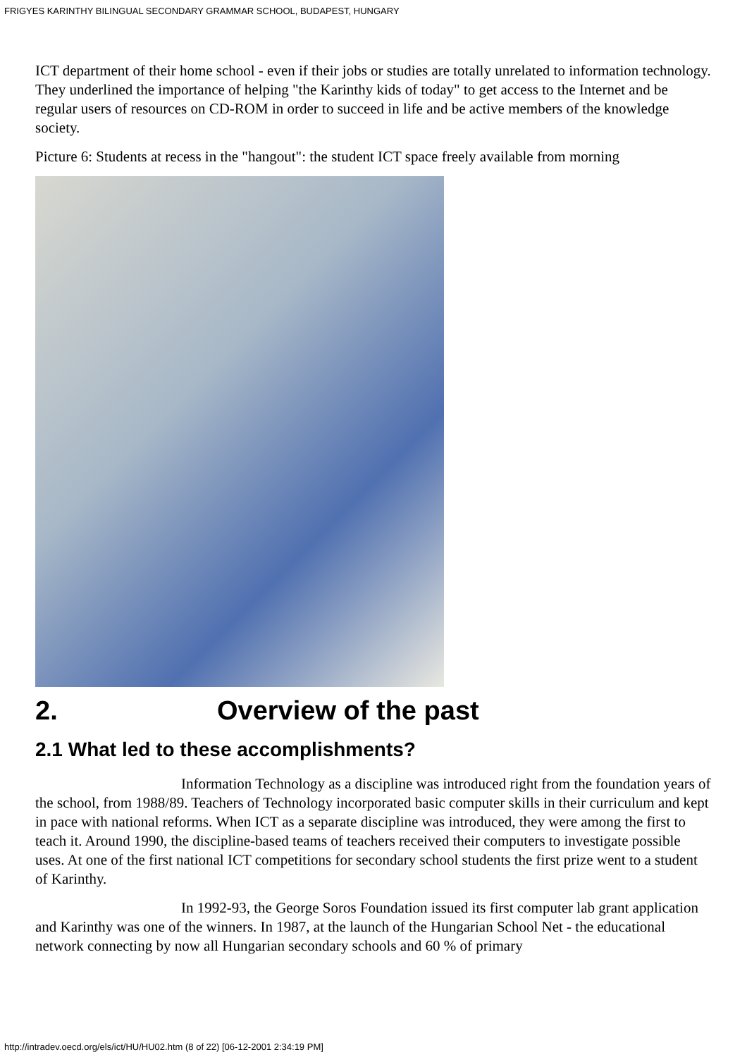FRIGYES KARINTHY BILINGUAL SECONDARY GRAMMAR SCHOOL, BUDAPEST, HUNGARY
ICT department of their home school - even if their jobs or studies are totally unrelated to information technology. They underlined the importance of helping "the Karinthy kids of today" to get access to the Internet and be regular users of resources on CD-ROM in order to succeed in life and be active members of the knowledge society.
Picture 6: Students at recess in the "hangout": the student ICT space freely available from morning
2. Overview of the past
2.1 What led to these accomplishments?
Information Technology as a discipline was introduced right from the foundation years of the school, from 1988/89. Teachers of Technology incorporated basic computer skills in their curriculum and kept in pace with national reforms. When ICT as a separate discipline was introduced, they were among the first to teach it. Around 1990, the discipline-based teams of teachers received their computers to investigate possible uses. At one of the first national ICT competitions for secondary school students the first prize went to a student of Karinthy.
In 1992-93, the George Soros Foundation issued its first computer lab grant application and Karinthy was one of the winners. In 1987, at the launch of the Hungarian School Net - the educational network connecting by now all Hungarian secondary schools and 60 % of primary
http://intradev.oecd.org/els/ict/HU/HU02.htm (8 of 22) [06-12-2001 2:34:19 PM]